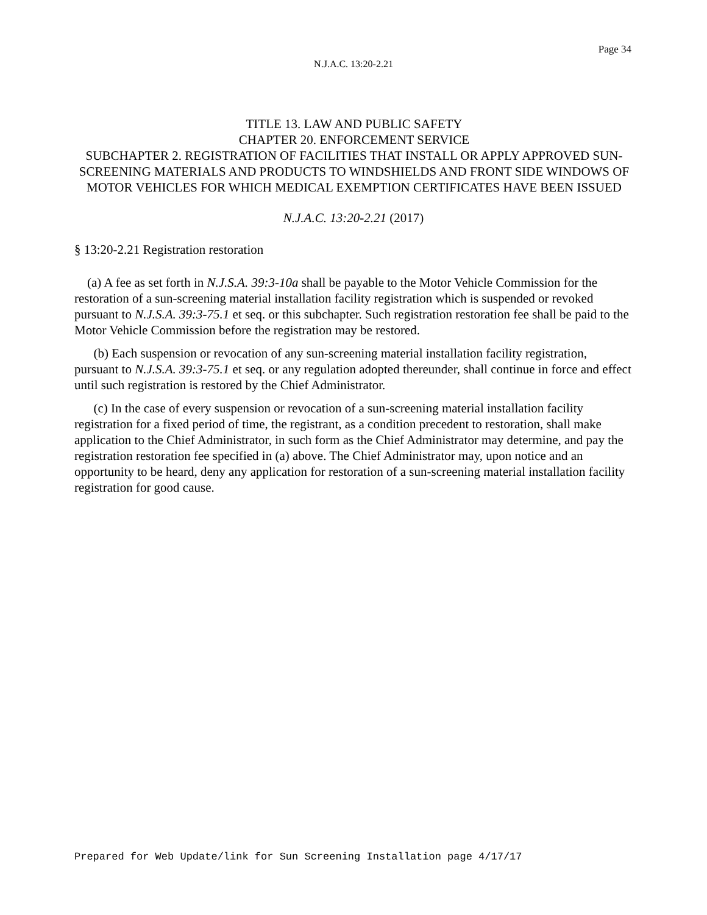Page 34
N.J.A.C. 13:20-2.21
TITLE 13. LAW AND PUBLIC SAFETY
CHAPTER 20. ENFORCEMENT SERVICE
SUBCHAPTER 2. REGISTRATION OF FACILITIES THAT INSTALL OR APPLY APPROVED SUN-SCREENING MATERIALS AND PRODUCTS TO WINDSHIELDS AND FRONT SIDE WINDOWS OF MOTOR VEHICLES FOR WHICH MEDICAL EXEMPTION CERTIFICATES HAVE BEEN ISSUED
N.J.A.C. 13:20-2.21 (2017)
§ 13:20-2.21 Registration restoration
(a) A fee as set forth in N.J.S.A. 39:3-10a shall be payable to the Motor Vehicle Commission for the restoration of a sun-screening material installation facility registration which is suspended or revoked pursuant to N.J.S.A. 39:3-75.1 et seq. or this subchapter. Such registration restoration fee shall be paid to the Motor Vehicle Commission before the registration may be restored.
(b) Each suspension or revocation of any sun-screening material installation facility registration, pursuant to N.J.S.A. 39:3-75.1 et seq. or any regulation adopted thereunder, shall continue in force and effect until such registration is restored by the Chief Administrator.
(c) In the case of every suspension or revocation of a sun-screening material installation facility registration for a fixed period of time, the registrant, as a condition precedent to restoration, shall make application to the Chief Administrator, in such form as the Chief Administrator may determine, and pay the registration restoration fee specified in (a) above. The Chief Administrator may, upon notice and an opportunity to be heard, deny any application for restoration of a sun-screening material installation facility registration for good cause.
Prepared for Web Update/link for Sun Screening Installation page 4/17/17